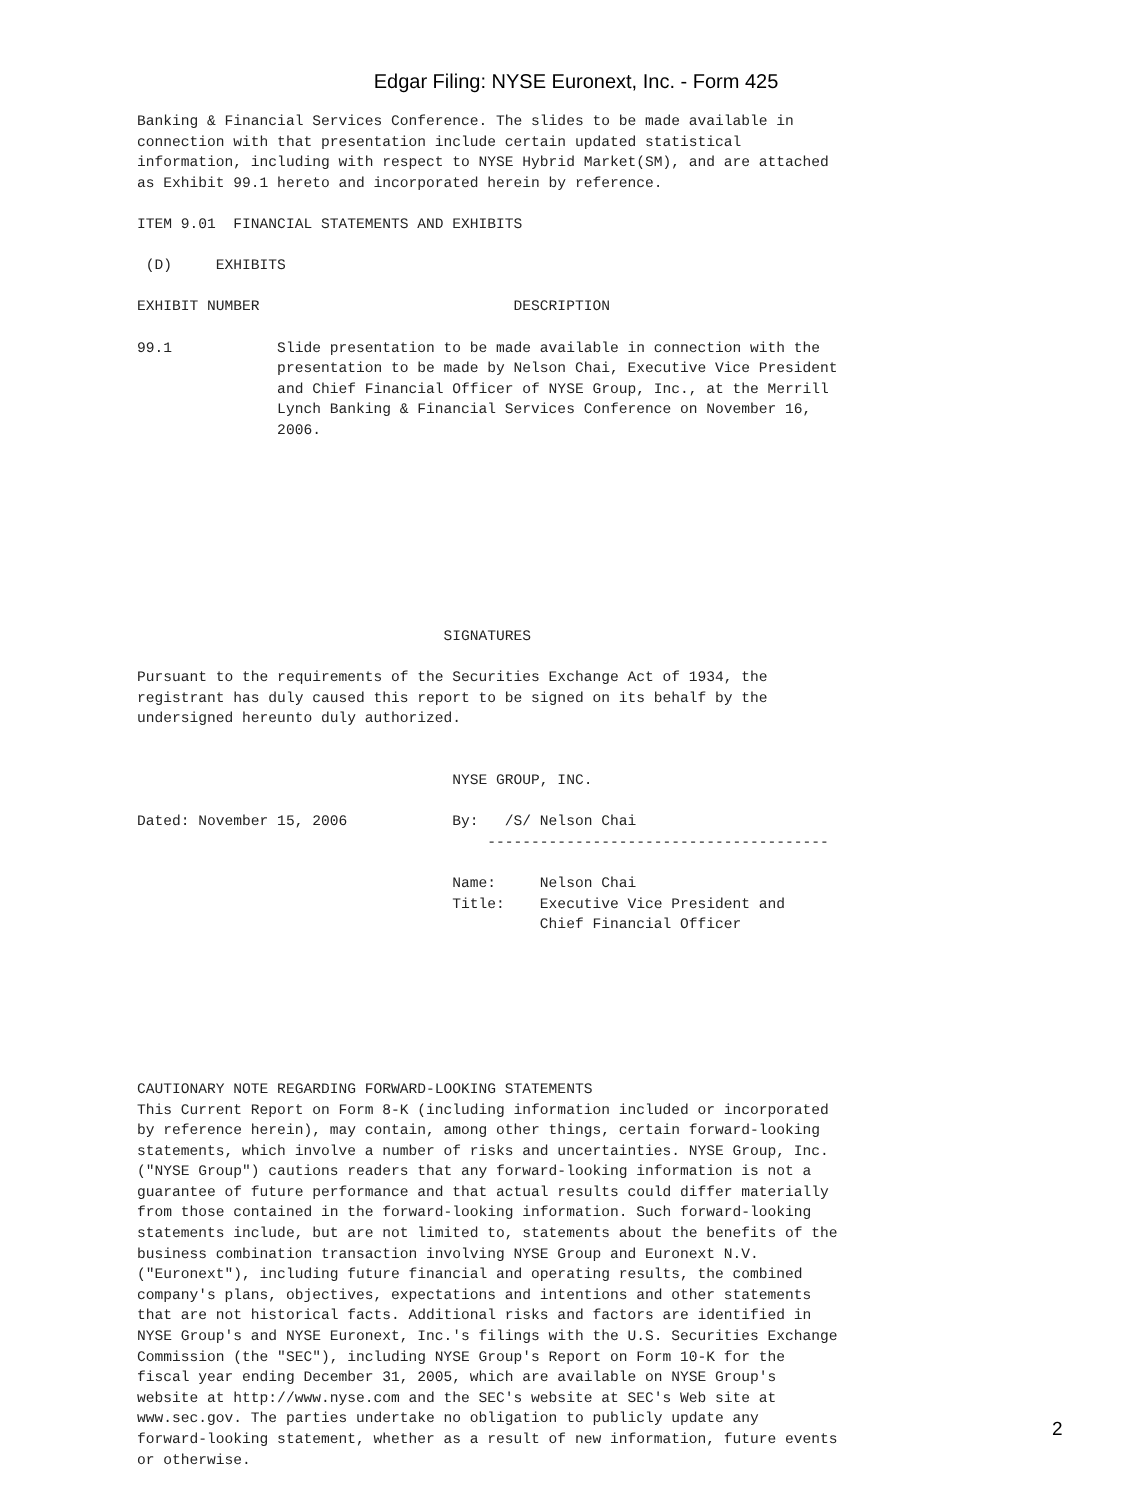Edgar Filing: NYSE Euronext, Inc. - Form 425
Banking & Financial Services Conference. The slides to be made available in
connection with that presentation include certain updated statistical
information, including with respect to NYSE Hybrid Market(SM), and are attached
as Exhibit 99.1 hereto and incorporated herein by reference.

ITEM 9.01  FINANCIAL STATEMENTS AND EXHIBITS

 (D)     EXHIBITS

EXHIBIT NUMBER                             DESCRIPTION

99.1            Slide presentation to be made available in connection with the
                presentation to be made by Nelson Chai, Executive Vice President
                and Chief Financial Officer of NYSE Group, Inc., at the Merrill
                Lynch Banking & Financial Services Conference on November 16,
                2006.









                                   SIGNATURES

Pursuant to the requirements of the Securities Exchange Act of 1934, the
registrant has duly caused this report to be signed on its behalf by the
undersigned hereunto duly authorized.


                                    NYSE GROUP, INC.

Dated: November 15, 2006            By:   /S/ Nelson Chai
                                        ---------------------------------------

                                    Name:     Nelson Chai
                                    Title:    Executive Vice President and
                                              Chief Financial Officer







CAUTIONARY NOTE REGARDING FORWARD-LOOKING STATEMENTS
This Current Report on Form 8-K (including information included or incorporated
by reference herein), may contain, among other things, certain forward-looking
statements, which involve a number of risks and uncertainties. NYSE Group, Inc.
("NYSE Group") cautions readers that any forward-looking information is not a
guarantee of future performance and that actual results could differ materially
from those contained in the forward-looking information. Such forward-looking
statements include, but are not limited to, statements about the benefits of the
business combination transaction involving NYSE Group and Euronext N.V.
("Euronext"), including future financial and operating results, the combined
company's plans, objectives, expectations and intentions and other statements
that are not historical facts. Additional risks and factors are identified in
NYSE Group's and NYSE Euronext, Inc.'s filings with the U.S. Securities Exchange
Commission (the "SEC"), including NYSE Group's Report on Form 10-K for the
fiscal year ending December 31, 2005, which are available on NYSE Group's
website at http://www.nyse.com and the SEC's website at SEC's Web site at
www.sec.gov. The parties undertake no obligation to publicly update any
forward-looking statement, whether as a result of new information, future events
or otherwise.
2